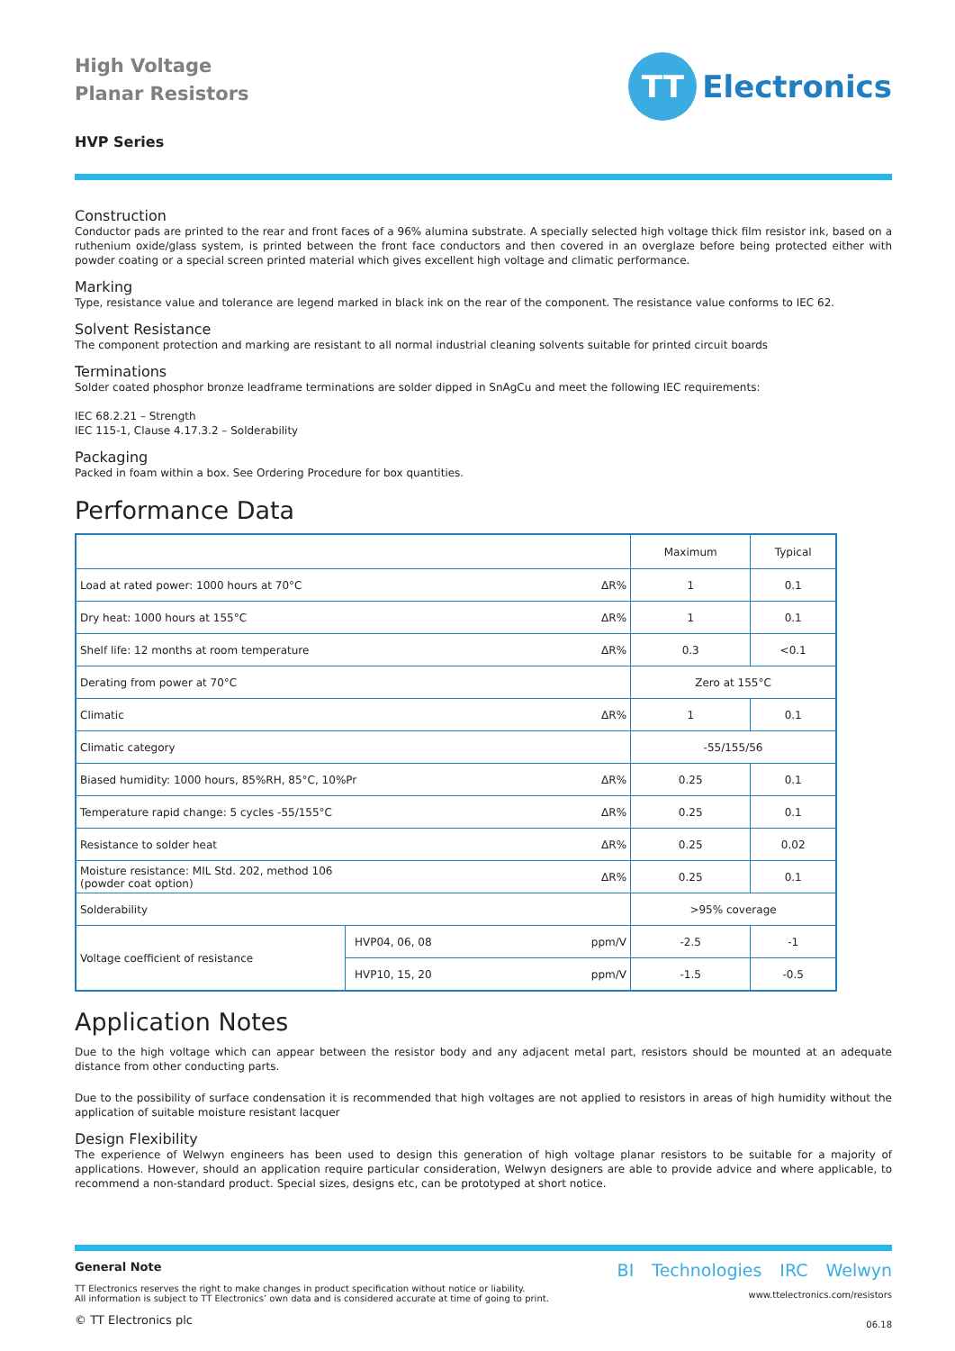High Voltage
Planar Resistors
TT
Electronics
HVP Series
Construction
Conductor pads are printed to the rear and front faces of a 96% alumina substrate. A specially selected high voltage thick film resistor ink, based on a ruthenium oxide/glass system, is printed between the front face conductors and then covered in an overglaze before being protected either with powder coating or a special screen printed material which gives excellent high voltage and climatic performance.
Marking
Type, resistance value and tolerance are legend marked in black ink on the rear of the component. The resistance value conforms to IEC 62.
Solvent Resistance
The component protection and marking are resistant to all normal industrial cleaning solvents suitable for printed circuit boards
Terminations
Solder coated phosphor bronze leadframe terminations are solder dipped in SnAgCu and meet the following IEC requirements:
IEC 68.2.21 – Strength
IEC 115-1, Clause 4.17.3.2 – Solderability
Packaging
Packed in foam within a box. See Ordering Procedure for box quantities.
Performance Data
| | | | Maximum | Typical |
| --- | --- | --- | --- | --- |
| Load at rated power: 1000 hours at 70°C | | ΔR% | 1 | 0.1 |
| Dry heat: 1000 hours at 155°C | | ΔR% | 1 | 0.1 |
| Shelf life: 12 months at room temperature | | ΔR% | 0.3 | <0.1 |
| Derating from power at 70°C | | | Zero at 155°C | |
| Climatic | | ΔR% | 1 | 0.1 |
| Climatic category | | | -55/155/56 | |
| Biased humidity: 1000 hours, 85%RH, 85°C, 10%Pr | | ΔR% | 0.25 | 0.1 |
| Temperature rapid change: 5 cycles -55/155°C | | ΔR% | 0.25 | 0.1 |
| Resistance to solder heat | | ΔR% | 0.25 | 0.02 |
| Moisture resistance: MIL Std. 202, method 106 (powder coat option) | | ΔR% | 0.25 | 0.1 |
| Solderability | | | >95% coverage | |
| Voltage coefficient of resistance | HVP04, 06, 08 | ppm/V | -2.5 | -1 |
| | HVP10, 15, 20 | ppm/V | -1.5 | -0.5 |
Application Notes
Due to the high voltage which can appear between the resistor body and any adjacent metal part, resistors should be mounted at an adequate distance from other conducting parts.
Due to the possibility of surface condensation it is recommended that high voltages are not applied to resistors in areas of high humidity without the application of suitable moisture resistant lacquer
Design Flexibility
The experience of Welwyn engineers has been used to design this generation of high voltage planar resistors to be suitable for a majority of applications. However, should an application require particular consideration, Welwyn designers are able to provide advice and where applicable, to recommend a non-standard product. Special sizes, designs etc, can be prototyped at short notice.
General Note
TT Electronics reserves the right to make changes in product specification without notice or liability.
All information is subject to TT Electronics’ own data and is considered accurate at time of going to print.
© TT Electronics plc
BI Technologies IRC Welwyn
www.ttelectronics.com/resistors
06.18